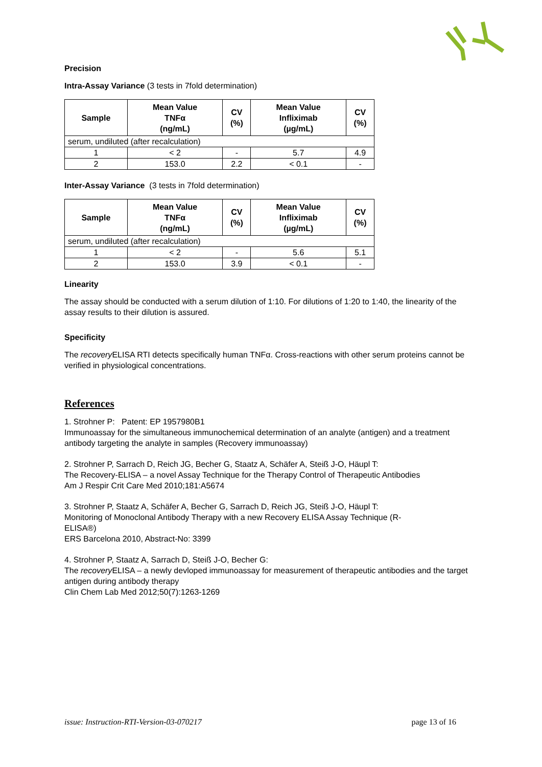Precision
Intra-Assay Variance (3 tests in 7fold determination)
| Sample | Mean Value TNFα (ng/mL) | CV (%) | Mean Value Infliximab (µg/mL) | CV (%) |
| --- | --- | --- | --- | --- |
| serum, undiluted (after recalculation) | | | | |
| 1 | < 2 | - | 5.7 | 4.9 |
| 2 | 153.0 | 2.2 | < 0.1 | - |
Inter-Assay Variance (3 tests in 7fold determination)
| Sample | Mean Value TNFα (ng/mL) | CV (%) | Mean Value Infliximab (µg/mL) | CV (%) |
| --- | --- | --- | --- | --- |
| serum, undiluted (after recalculation) | | | | |
| 1 | < 2 | - | 5.6 | 5.1 |
| 2 | 153.0 | 3.9 | < 0.1 | - |
Linearity
The assay should be conducted with a serum dilution of 1:10. For dilutions of 1:20 to 1:40, the linearity of the assay results to their dilution is assured.
Specificity
The recovery ELISA RTI detects specifically human TNFα. Cross-reactions with other serum proteins cannot be verified in physiological concentrations.
References
1. Strohner P: Patent: EP 1957980B1
Immunoassay for the simultaneous immunochemical determination of an analyte (antigen) and a treatment antibody targeting the analyte in samples (Recovery immunoassay)
2. Strohner P, Sarrach D, Reich JG, Becher G, Staatz A, Schäfer A, Steiß J-O, Häupl T:
The Recovery-ELISA – a novel Assay Technique for the Therapy Control of Therapeutic Antibodies
Am J Respir Crit Care Med 2010;181:A5674
3. Strohner P, Staatz A, Schäfer A, Becher G, Sarrach D, Reich JG, Steiß J-O, Häupl T:
Monitoring of Monoclonal Antibody Therapy with a new Recovery ELISA Assay Technique (R-
ELISA®)
ERS Barcelona 2010, Abstract-No: 3399
4. Strohner P, Staatz A, Sarrach D, Steiß J-O, Becher G:
The recovery ELISA – a newly devloped immunoassay for measurement of therapeutic antibodies and the target antigen during antibody therapy
Clin Chem Lab Med 2012;50(7):1263-1269
issue: Instruction-RTI-Version-03-070217 page 13 of 16